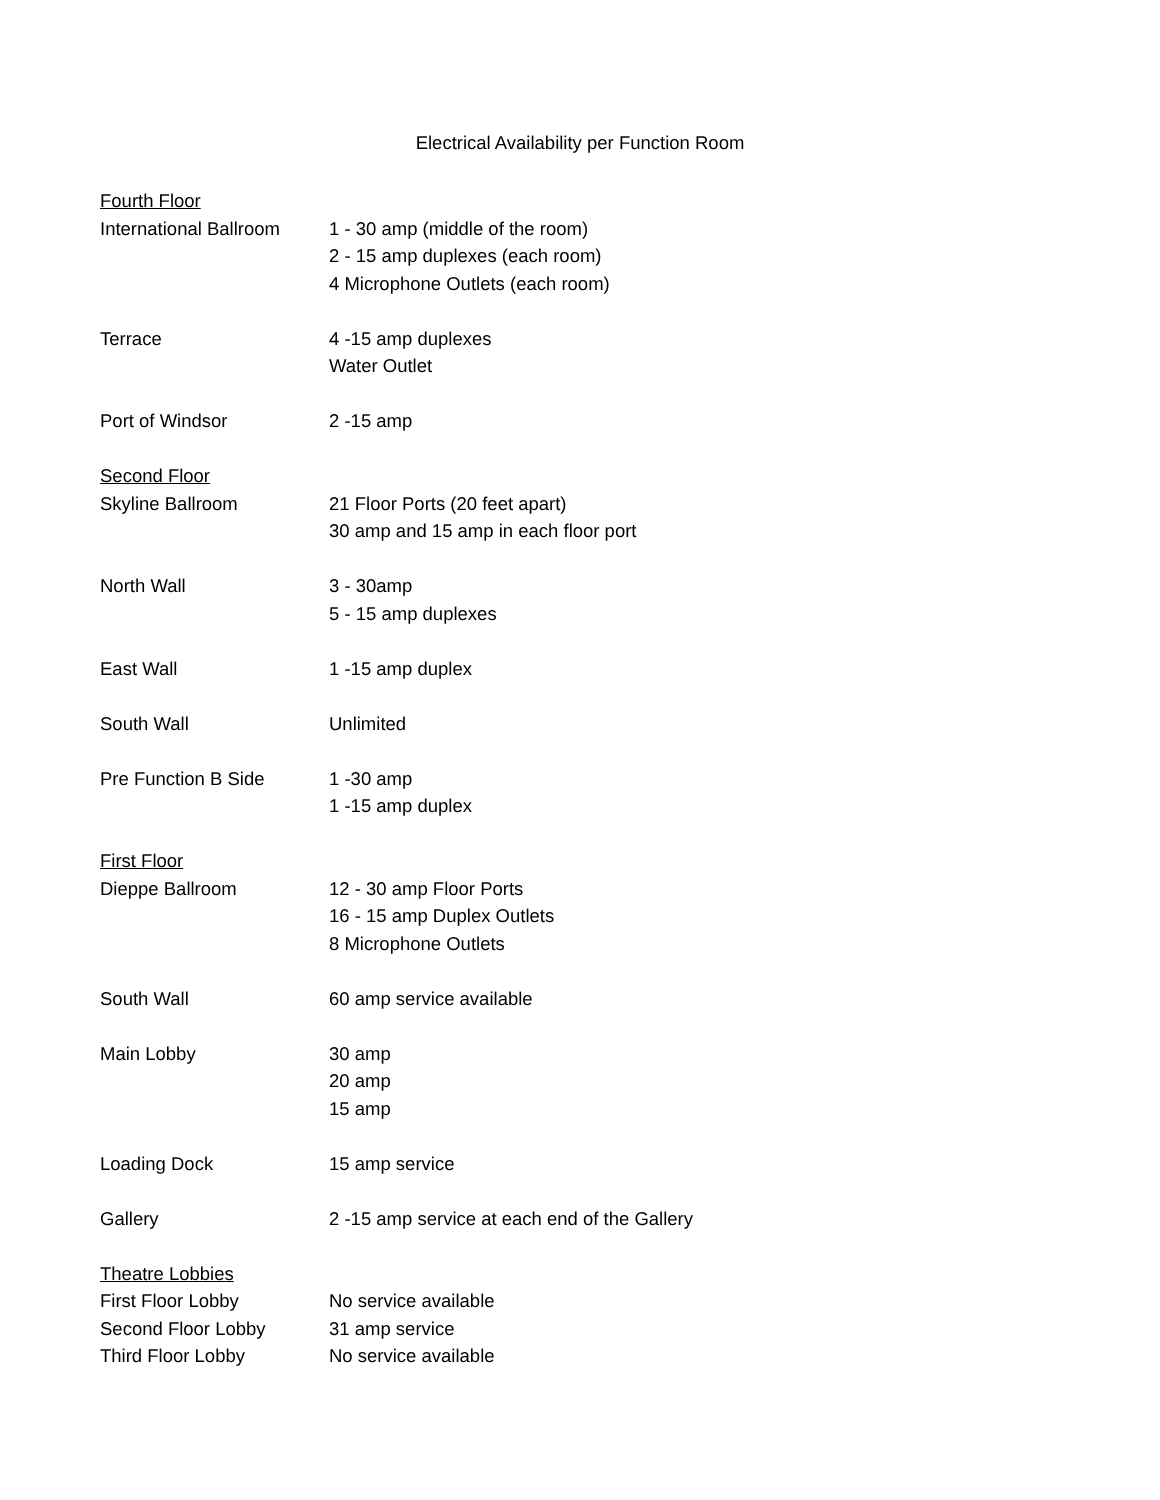Electrical Availability per Function Room
| Fourth Floor | |
| International Ballroom | 1 - 30 amp (middle of the room) |
| | 2 - 15 amp duplexes (each room) |
| | 4 Microphone Outlets (each room) |
| Terrace | 4 -15 amp duplexes |
| | Water Outlet |
| Port of Windsor | 2 -15 amp |
| Second Floor | |
| Skyline Ballroom | 21 Floor Ports (20 feet apart) |
| | 30 amp and 15 amp in each floor port |
| North Wall | 3 - 30amp |
| | 5 - 15 amp duplexes |
| East Wall | 1 -15 amp duplex |
| South Wall | Unlimited |
| Pre Function B Side | 1 -30 amp |
| | 1 -15 amp duplex |
| First Floor | |
| Dieppe Ballroom | 12 - 30 amp Floor Ports |
| | 16 - 15 amp Duplex Outlets |
| | 8 Microphone Outlets |
| South Wall | 60 amp service available |
| Main Lobby | 30 amp |
| | 20 amp |
| | 15 amp |
| Loading Dock | 15 amp service |
| Gallery | 2 -15 amp service at each end of the Gallery |
| Theatre Lobbies | |
| First Floor Lobby | No service available |
| Second Floor Lobby | 31 amp service |
| Third Floor Lobby | No service available |